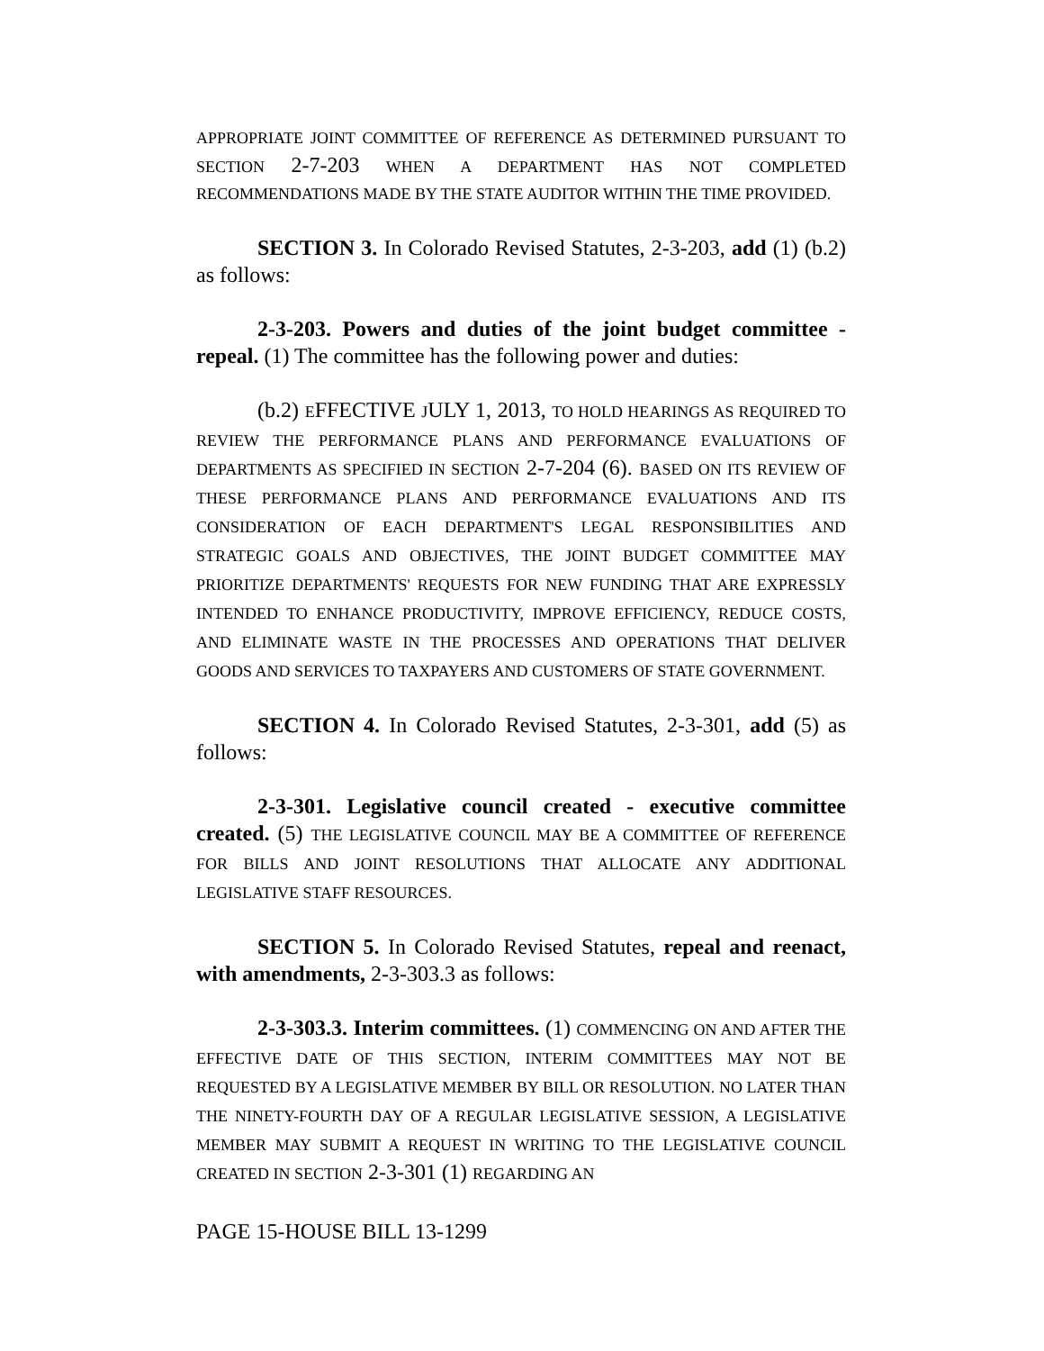APPROPRIATE JOINT COMMITTEE OF REFERENCE AS DETERMINED PURSUANT TO SECTION 2-7-203 WHEN A DEPARTMENT HAS NOT COMPLETED RECOMMENDATIONS MADE BY THE STATE AUDITOR WITHIN THE TIME PROVIDED.
SECTION 3. In Colorado Revised Statutes, 2-3-203, add (1) (b.2) as follows:
2-3-203. Powers and duties of the joint budget committee - repeal. (1) The committee has the following power and duties:
(b.2) EFFECTIVE JULY 1, 2013, TO HOLD HEARINGS AS REQUIRED TO REVIEW THE PERFORMANCE PLANS AND PERFORMANCE EVALUATIONS OF DEPARTMENTS AS SPECIFIED IN SECTION 2-7-204 (6). BASED ON ITS REVIEW OF THESE PERFORMANCE PLANS AND PERFORMANCE EVALUATIONS AND ITS CONSIDERATION OF EACH DEPARTMENT'S LEGAL RESPONSIBILITIES AND STRATEGIC GOALS AND OBJECTIVES, THE JOINT BUDGET COMMITTEE MAY PRIORITIZE DEPARTMENTS' REQUESTS FOR NEW FUNDING THAT ARE EXPRESSLY INTENDED TO ENHANCE PRODUCTIVITY, IMPROVE EFFICIENCY, REDUCE COSTS, AND ELIMINATE WASTE IN THE PROCESSES AND OPERATIONS THAT DELIVER GOODS AND SERVICES TO TAXPAYERS AND CUSTOMERS OF STATE GOVERNMENT.
SECTION 4. In Colorado Revised Statutes, 2-3-301, add (5) as follows:
2-3-301. Legislative council created - executive committee created. (5) THE LEGISLATIVE COUNCIL MAY BE A COMMITTEE OF REFERENCE FOR BILLS AND JOINT RESOLUTIONS THAT ALLOCATE ANY ADDITIONAL LEGISLATIVE STAFF RESOURCES.
SECTION 5. In Colorado Revised Statutes, repeal and reenact, with amendments, 2-3-303.3 as follows:
2-3-303.3. Interim committees. (1) COMMENCING ON AND AFTER THE EFFECTIVE DATE OF THIS SECTION, INTERIM COMMITTEES MAY NOT BE REQUESTED BY A LEGISLATIVE MEMBER BY BILL OR RESOLUTION. NO LATER THAN THE NINETY-FOURTH DAY OF A REGULAR LEGISLATIVE SESSION, A LEGISLATIVE MEMBER MAY SUBMIT A REQUEST IN WRITING TO THE LEGISLATIVE COUNCIL CREATED IN SECTION 2-3-301 (1) REGARDING AN
PAGE 15-HOUSE BILL 13-1299